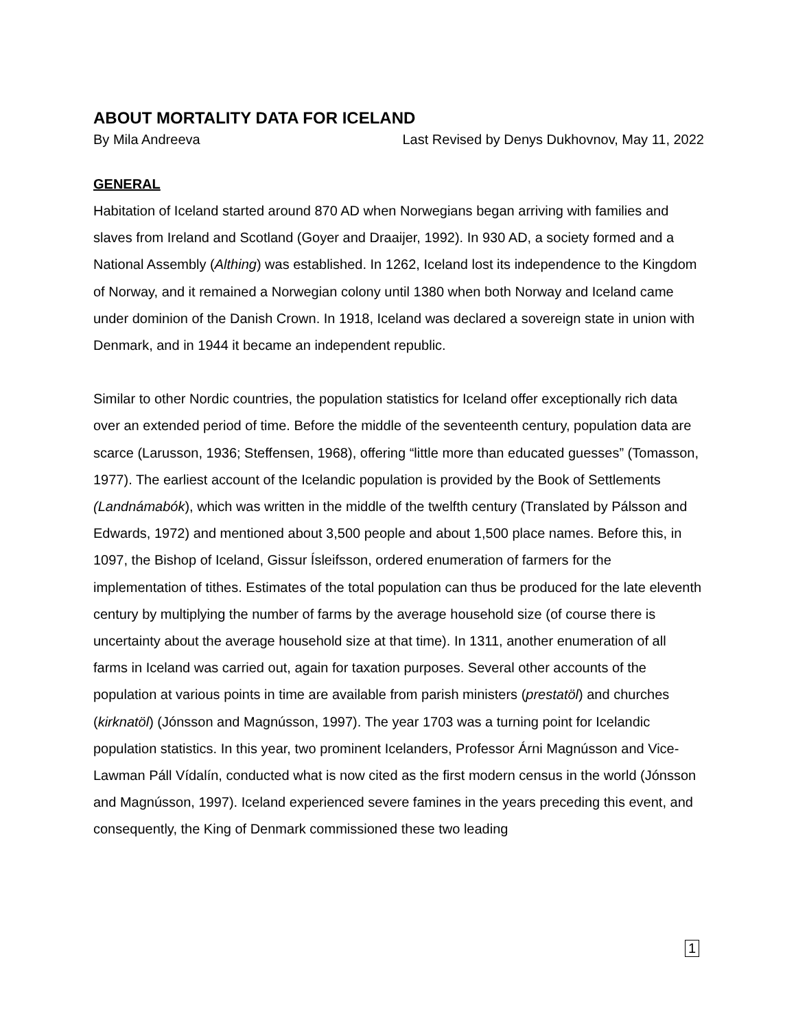ABOUT MORTALITY DATA FOR ICELAND
By Mila Andreeva Last Revised by Denys Dukhovnov, May 11, 2022
GENERAL
Habitation of Iceland started around 870 AD when Norwegians began arriving with families and slaves from Ireland and Scotland (Goyer and Draaijer, 1992). In 930 AD, a society formed and a National Assembly (Althing) was established. In 1262, Iceland lost its independence to the Kingdom of Norway, and it remained a Norwegian colony until 1380 when both Norway and Iceland came under dominion of the Danish Crown. In 1918, Iceland was declared a sovereign state in union with Denmark, and in 1944 it became an independent republic.
Similar to other Nordic countries, the population statistics for Iceland offer exceptionally rich data over an extended period of time. Before the middle of the seventeenth century, population data are scarce (Larusson, 1936; Steffensen, 1968), offering “little more than educated guesses” (Tomasson, 1977). The earliest account of the Icelandic population is provided by the Book of Settlements (Landnámabók), which was written in the middle of the twelfth century (Translated by Pálsson and Edwards, 1972) and mentioned about 3,500 people and about 1,500 place names. Before this, in 1097, the Bishop of Iceland, Gissur Ísleifsson, ordered enumeration of farmers for the implementation of tithes. Estimates of the total population can thus be produced for the late eleventh century by multiplying the number of farms by the average household size (of course there is uncertainty about the average household size at that time). In 1311, another enumeration of all farms in Iceland was carried out, again for taxation purposes. Several other accounts of the population at various points in time are available from parish ministers (prestatöl) and churches (kirknatöl) (Jónsson and Magnússon, 1997). The year 1703 was a turning point for Icelandic population statistics. In this year, two prominent Icelanders, Professor Árni Magnússon and Vice-Lawman Páll Vídalín, conducted what is now cited as the first modern census in the world (Jónsson and Magnússon, 1997). Iceland experienced severe famines in the years preceding this event, and consequently, the King of Denmark commissioned these two leading
1